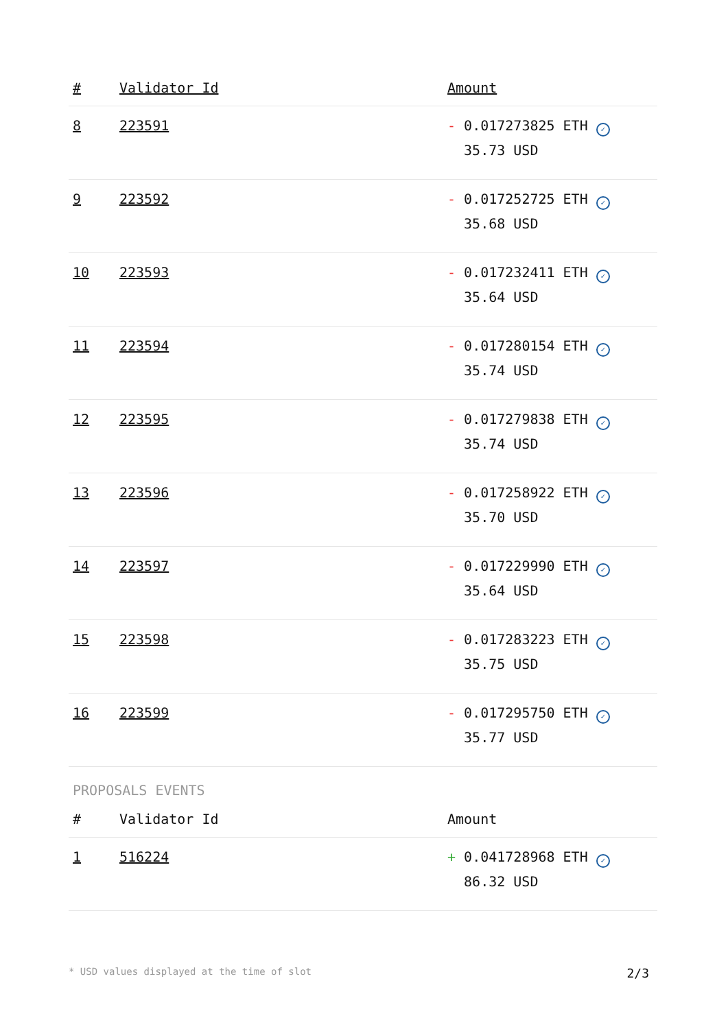| # | Validator Id | Amount |
| --- | --- | --- |
| 8 | 223591 | - 0.017273825 ETH ✓ 35.73 USD |
| 9 | 223592 | - 0.017252725 ETH ✓ 35.68 USD |
| 10 | 223593 | - 0.017232411 ETH ✓ 35.64 USD |
| 11 | 223594 | - 0.017280154 ETH ✓ 35.74 USD |
| 12 | 223595 | - 0.017279838 ETH ✓ 35.74 USD |
| 13 | 223596 | - 0.017258922 ETH ✓ 35.70 USD |
| 14 | 223597 | - 0.017229990 ETH ✓ 35.64 USD |
| 15 | 223598 | - 0.017283223 ETH ✓ 35.75 USD |
| 16 | 223599 | - 0.017295750 ETH ✓ 35.77 USD |
PROPOSALS EVENTS
| # | Validator Id | Amount |
| --- | --- | --- |
| 1 | 516224 | + 0.041728968 ETH ✓ 86.32 USD |
* USD values displayed at the time of slot 2/3